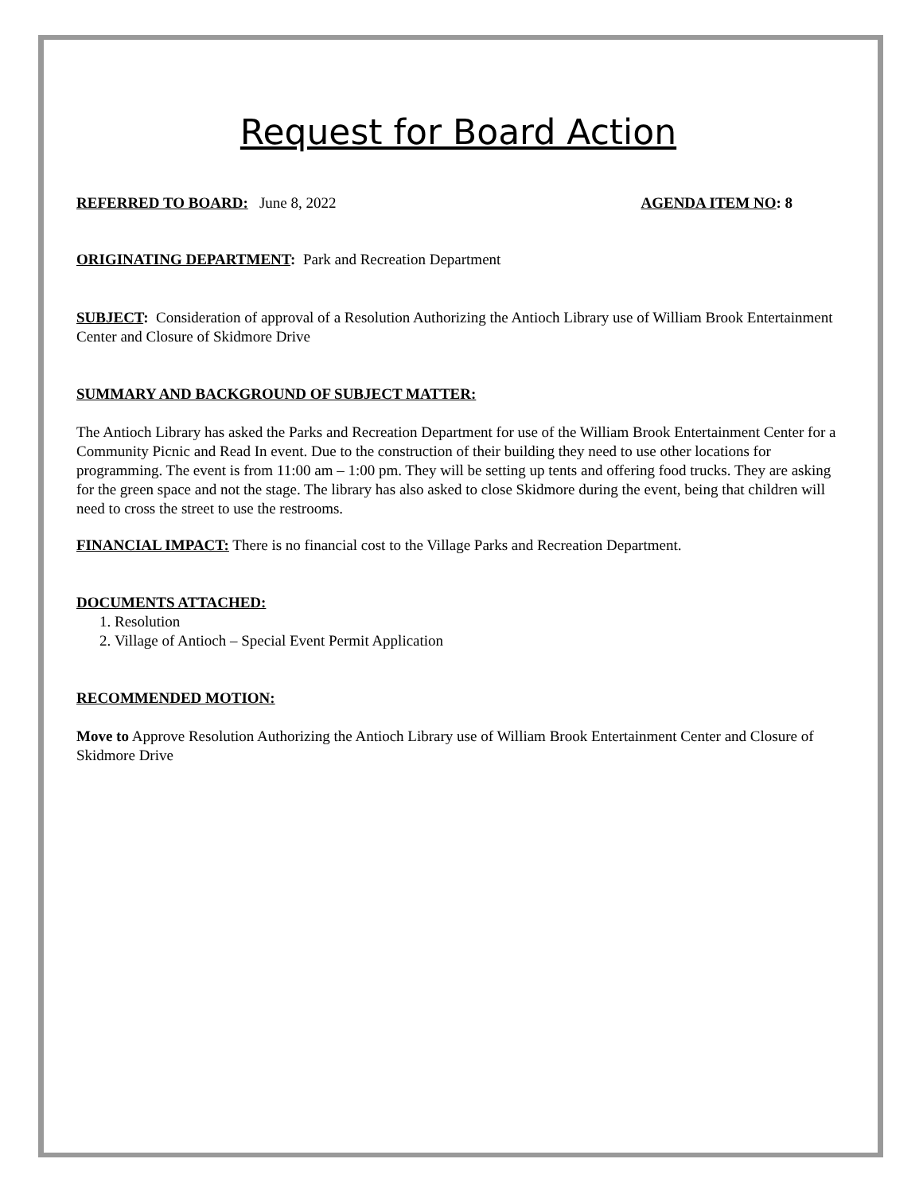Request for Board Action
REFERRED TO BOARD: June 8, 2022 AGENDA ITEM NO: 8
ORIGINATING DEPARTMENT: Park and Recreation Department
SUBJECT: Consideration of approval of a Resolution Authorizing the Antioch Library use of William Brook Entertainment Center and Closure of Skidmore Drive
SUMMARY AND BACKGROUND OF SUBJECT MATTER:
The Antioch Library has asked the Parks and Recreation Department for use of the William Brook Entertainment Center for a Community Picnic and Read In event. Due to the construction of their building they need to use other locations for programming. The event is from 11:00 am – 1:00 pm. They will be setting up tents and offering food trucks. They are asking for the green space and not the stage. The library has also asked to close Skidmore during the event, being that children will need to cross the street to use the restrooms.
FINANCIAL IMPACT: There is no financial cost to the Village Parks and Recreation Department.
DOCUMENTS ATTACHED:
1. Resolution
2. Village of Antioch – Special Event Permit Application
RECOMMENDED MOTION:
Move to Approve Resolution Authorizing the Antioch Library use of William Brook Entertainment Center and Closure of Skidmore Drive